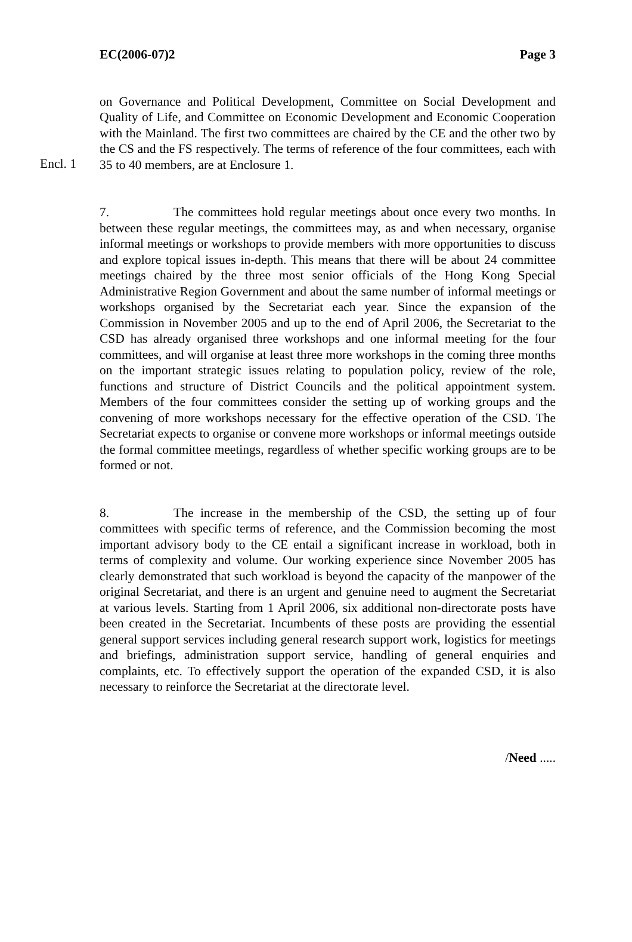EC(2006-07)2 Page 3
Encl. 1
on Governance and Political Development, Committee on Social Development and Quality of Life, and Committee on Economic Development and Economic Cooperation with the Mainland. The first two committees are chaired by the CE and the other two by the CS and the FS respectively. The terms of reference of the four committees, each with 35 to 40 members, are at Enclosure 1.
7. The committees hold regular meetings about once every two months. In between these regular meetings, the committees may, as and when necessary, organise informal meetings or workshops to provide members with more opportunities to discuss and explore topical issues in-depth. This means that there will be about 24 committee meetings chaired by the three most senior officials of the Hong Kong Special Administrative Region Government and about the same number of informal meetings or workshops organised by the Secretariat each year. Since the expansion of the Commission in November 2005 and up to the end of April 2006, the Secretariat to the CSD has already organised three workshops and one informal meeting for the four committees, and will organise at least three more workshops in the coming three months on the important strategic issues relating to population policy, review of the role, functions and structure of District Councils and the political appointment system. Members of the four committees consider the setting up of working groups and the convening of more workshops necessary for the effective operation of the CSD. The Secretariat expects to organise or convene more workshops or informal meetings outside the formal committee meetings, regardless of whether specific working groups are to be formed or not.
8. The increase in the membership of the CSD, the setting up of four committees with specific terms of reference, and the Commission becoming the most important advisory body to the CE entail a significant increase in workload, both in terms of complexity and volume. Our working experience since November 2005 has clearly demonstrated that such workload is beyond the capacity of the manpower of the original Secretariat, and there is an urgent and genuine need to augment the Secretariat at various levels. Starting from 1 April 2006, six additional non-directorate posts have been created in the Secretariat. Incumbents of these posts are providing the essential general support services including general research support work, logistics for meetings and briefings, administration support service, handling of general enquiries and complaints, etc. To effectively support the operation of the expanded CSD, it is also necessary to reinforce the Secretariat at the directorate level.
/Need .....